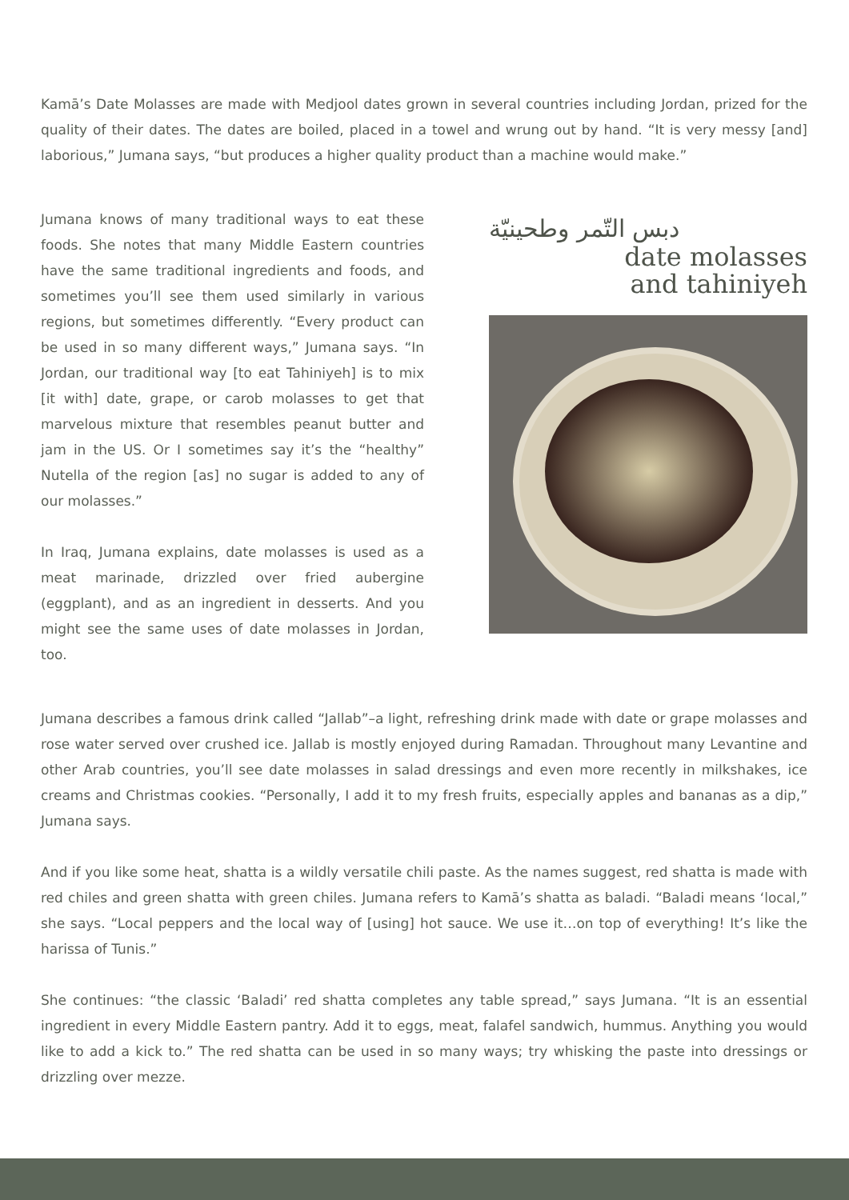Kamā’s Date Molasses are made with Medjool dates grown in several countries including Jordan, prized for the quality of their dates. The dates are boiled, placed in a towel and wrung out by hand. “It is very messy [and] laborious,” Jumana says, “but produces a higher quality product than a machine would make.”
Jumana knows of many traditional ways to eat these foods. She notes that many Middle Eastern countries have the same traditional ingredients and foods, and sometimes you’ll see them used similarly in various regions, but sometimes differently. “Every product can be used in so many different ways,” Jumana says. “In Jordan, our traditional way [to eat Tahiniyeh] is to mix [it with] date, grape, or carob molasses to get that marvelous mixture that resembles peanut butter and jam in the US. Or I sometimes say it’s the “healthy” Nutella of the region [as] no sugar is added to any of our molasses.”
In Iraq, Jumana explains, date molasses is used as a meat marinade, drizzled over fried aubergine (eggplant), and as an ingredient in desserts. And you might see the same uses of date molasses in Jordan, too.
دبس التّمر وطحينيّة
date molasses
and tahiniyeh
Jumana describes a famous drink called “Jallab”–a light, refreshing drink made with date or grape molasses and rose water served over crushed ice. Jallab is mostly enjoyed during Ramadan. Throughout many Levantine and other Arab countries, you’ll see date molasses in salad dressings and even more recently in milkshakes, ice creams and Christmas cookies. “Personally, I add it to my fresh fruits, especially apples and bananas as a dip,” Jumana says.
And if you like some heat, shatta is a wildly versatile chili paste. As the names suggest, red shatta is made with red chiles and green shatta with green chiles. Jumana refers to Kamā’s shatta as baladi. “Baladi means ‘local,” she says. “Local peppers and the local way of [using] hot sauce. We use it…on top of everything! It’s like the harissa of Tunis.”
She continues: “the classic ‘Baladi’ red shatta completes any table spread,” says Jumana. “It is an essential ingredient in every Middle Eastern pantry. Add it to eggs, meat, falafel sandwich, hummus. Anything you would like to add a kick to.” The red shatta can be used in so many ways; try whisking the paste into dressings or drizzling over mezze.